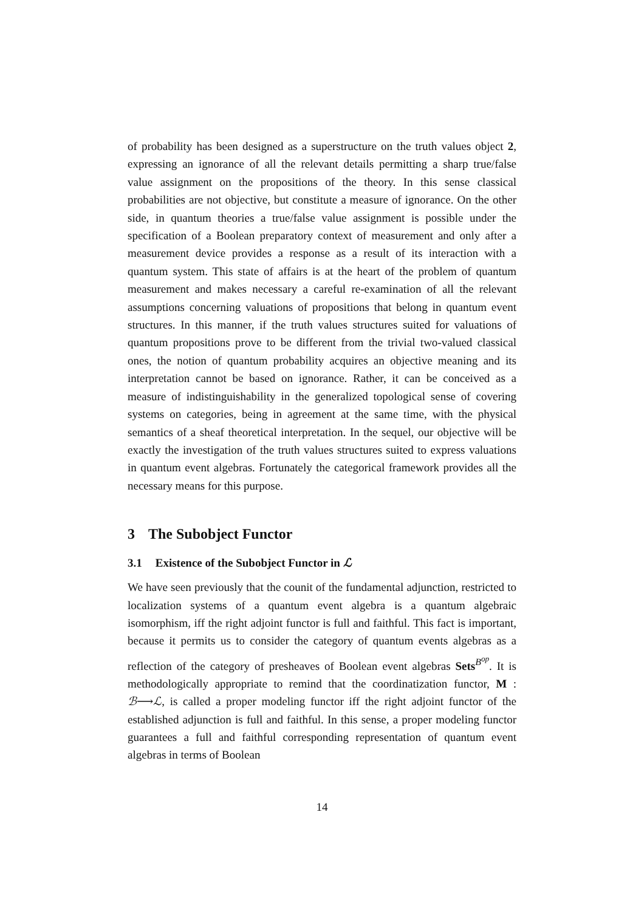of probability has been designed as a superstructure on the truth values object 2, expressing an ignorance of all the relevant details permitting a sharp true/false value assignment on the propositions of the theory. In this sense classical probabilities are not objective, but constitute a measure of ignorance. On the other side, in quantum theories a true/false value assignment is possible under the specification of a Boolean preparatory context of measurement and only after a measurement device provides a response as a result of its interaction with a quantum system. This state of affairs is at the heart of the problem of quantum measurement and makes necessary a careful re-examination of all the relevant assumptions concerning valuations of propositions that belong in quantum event structures. In this manner, if the truth values structures suited for valuations of quantum propositions prove to be different from the trivial two-valued classical ones, the notion of quantum probability acquires an objective meaning and its interpretation cannot be based on ignorance. Rather, it can be conceived as a measure of indistinguishability in the generalized topological sense of covering systems on categories, being in agreement at the same time, with the physical semantics of a sheaf theoretical interpretation. In the sequel, our objective will be exactly the investigation of the truth values structures suited to express valuations in quantum event algebras. Fortunately the categorical framework provides all the necessary means for this purpose.
3 The Subobject Functor
3.1 Existence of the Subobject Functor in ℒ
We have seen previously that the counit of the fundamental adjunction, restricted to localization systems of a quantum event algebra is a quantum algebraic isomorphism, iff the right adjoint functor is full and faithful. This fact is important, because it permits us to consider the category of quantum events algebras as a reflection of the category of presheaves of Boolean event algebras Sets<sup>B<sup>op</sup></sup>. It is methodologically appropriate to remind that the coordinatization functor, M : ℬ⟶ℒ, is called a proper modeling functor iff the right adjoint functor of the established adjunction is full and faithful. In this sense, a proper modeling functor guarantees a full and faithful corresponding representation of quantum event algebras in terms of Boolean
14